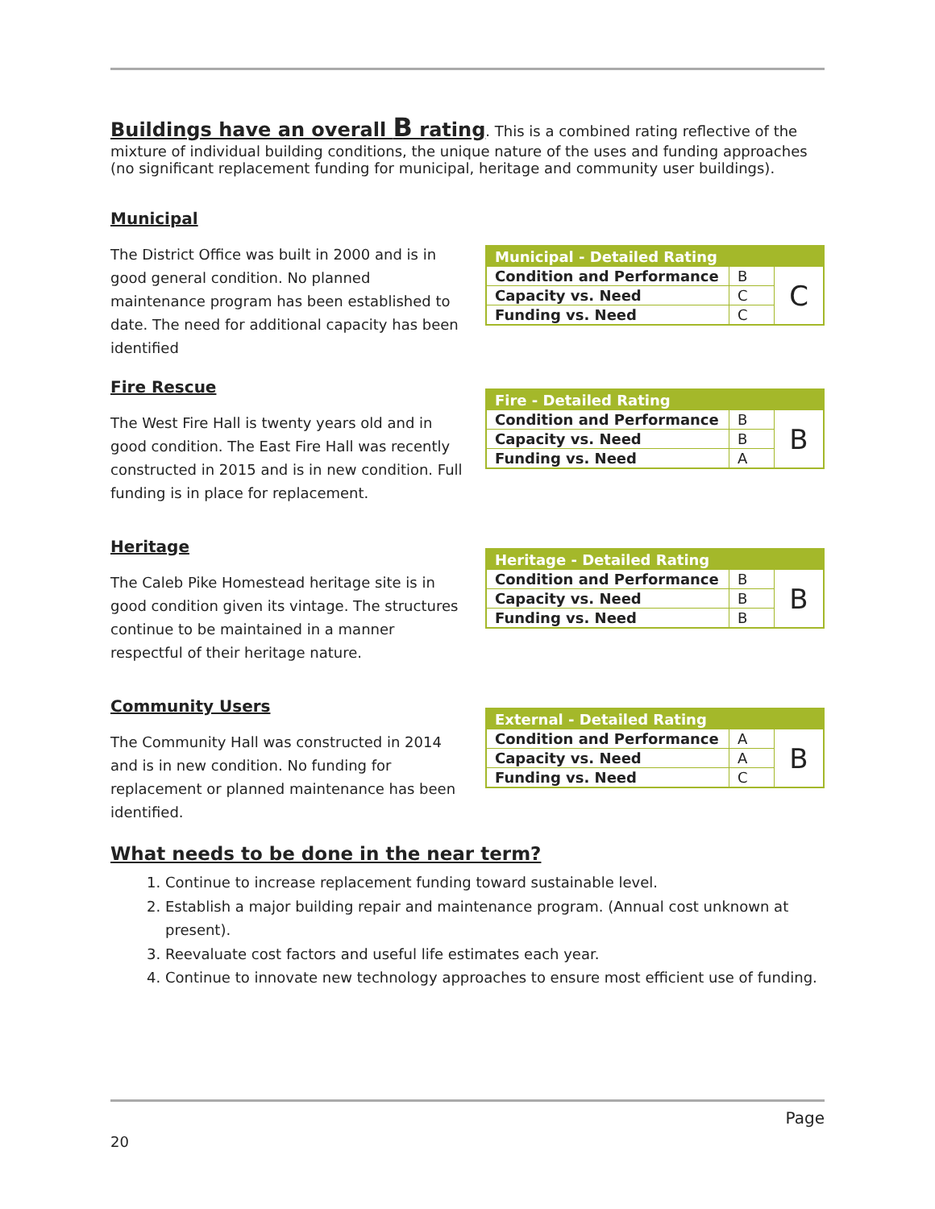Buildings have an overall B rating
. This is a combined rating reflective of the mixture of individual building conditions, the unique nature of the uses and funding approaches (no significant replacement funding for municipal, heritage and community user buildings).
Municipal
The District Office was built in 2000 and is in good general condition. No planned maintenance program has been established to date. The need for additional capacity has been identified
| Municipal - Detailed Rating | | |
| --- | --- | --- |
| Condition and Performance | B | C |
| Capacity vs. Need | C | |
| Funding vs. Need | C | |
Fire Rescue
The West Fire Hall is twenty years old and in good condition. The East Fire Hall was recently constructed in 2015 and is in new condition. Full funding is in place for replacement.
| Fire - Detailed Rating | | |
| --- | --- | --- |
| Condition and Performance | B | B |
| Capacity vs. Need | B | |
| Funding vs. Need | A | |
Heritage
The Caleb Pike Homestead heritage site is in good condition given its vintage. The structures continue to be maintained in a manner respectful of their heritage nature.
| Heritage - Detailed Rating | | |
| --- | --- | --- |
| Condition and Performance | B | B |
| Capacity vs. Need | B | |
| Funding vs. Need | B | |
Community Users
The Community Hall was constructed in 2014 and is in new condition. No funding for replacement or planned maintenance has been identified.
| External - Detailed Rating | | |
| --- | --- | --- |
| Condition and Performance | A | B |
| Capacity vs. Need | A | |
| Funding vs. Need | C | |
What needs to be done in the near term?
1. Continue to increase replacement funding toward sustainable level.
2. Establish a major building repair and maintenance program. (Annual cost unknown at present).
3. Reevaluate cost factors and useful life estimates each year.
4. Continue to innovate new technology approaches to ensure most efficient use of funding.
Page
20